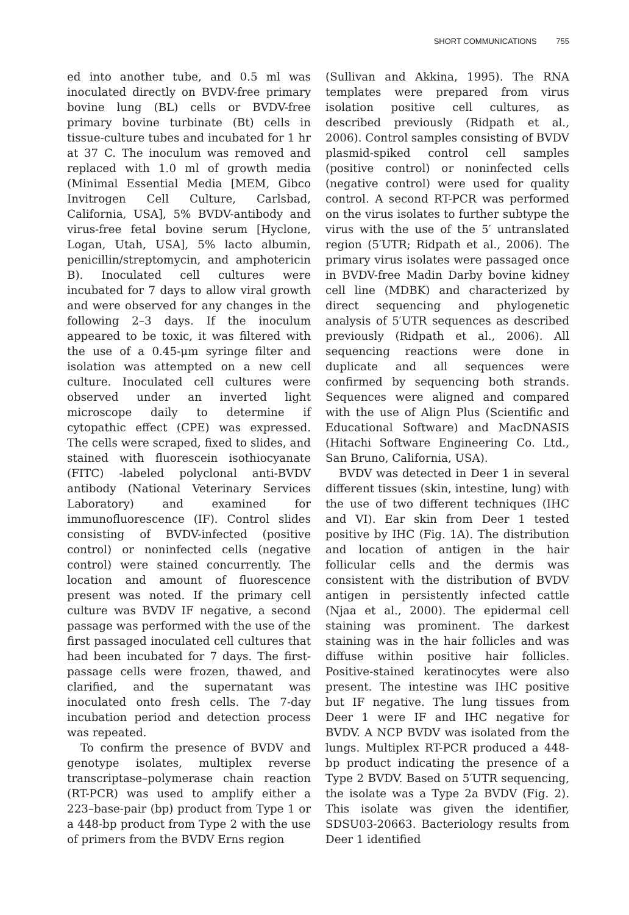SHORT COMMUNICATIONS 755
ed into another tube, and 0.5 ml was inoculated directly on BVDV-free primary bovine lung (BL) cells or BVDV-free primary bovine turbinate (Bt) cells in tissue-culture tubes and incubated for 1 hr at 37 C. The inoculum was removed and replaced with 1.0 ml of growth media (Minimal Essential Media [MEM, Gibco Invitrogen Cell Culture, Carlsbad, California, USA], 5% BVDV-antibody and virus-free fetal bovine serum [Hyclone, Logan, Utah, USA], 5% lacto albumin, penicillin/streptomycin, and amphotericin B). Inoculated cell cultures were incubated for 7 days to allow viral growth and were observed for any changes in the following 2–3 days. If the inoculum appeared to be toxic, it was filtered with the use of a 0.45-μm syringe filter and isolation was attempted on a new cell culture. Inoculated cell cultures were observed under an inverted light microscope daily to determine if cytopathic effect (CPE) was expressed. The cells were scraped, fixed to slides, and stained with fluorescein isothiocyanate (FITC) -labeled polyclonal anti-BVDV antibody (National Veterinary Services Laboratory) and examined for immunofluorescence (IF). Control slides consisting of BVDV-infected (positive control) or noninfected cells (negative control) were stained concurrently. The location and amount of fluorescence present was noted. If the primary cell culture was BVDV IF negative, a second passage was performed with the use of the first passaged inoculated cell cultures that had been incubated for 7 days. The first-passage cells were frozen, thawed, and clarified, and the supernatant was inoculated onto fresh cells. The 7-day incubation period and detection process was repeated.
To confirm the presence of BVDV and genotype isolates, multiplex reverse transcriptase–polymerase chain reaction (RT-PCR) was used to amplify either a 223–base-pair (bp) product from Type 1 or a 448-bp product from Type 2 with the use of primers from the BVDV Erns region
(Sullivan and Akkina, 1995). The RNA templates were prepared from virus isolation positive cell cultures, as described previously (Ridpath et al., 2006). Control samples consisting of BVDV plasmid-spiked control cell samples (positive control) or noninfected cells (negative control) were used for quality control. A second RT-PCR was performed on the virus isolates to further subtype the virus with the use of the 5′ untranslated region (5′UTR; Ridpath et al., 2006). The primary virus isolates were passaged once in BVDV-free Madin Darby bovine kidney cell line (MDBK) and characterized by direct sequencing and phylogenetic analysis of 5′UTR sequences as described previously (Ridpath et al., 2006). All sequencing reactions were done in duplicate and all sequences were confirmed by sequencing both strands. Sequences were aligned and compared with the use of Align Plus (Scientific and Educational Software) and MacDNASIS (Hitachi Software Engineering Co. Ltd., San Bruno, California, USA).
BVDV was detected in Deer 1 in several different tissues (skin, intestine, lung) with the use of two different techniques (IHC and VI). Ear skin from Deer 1 tested positive by IHC (Fig. 1A). The distribution and location of antigen in the hair follicular cells and the dermis was consistent with the distribution of BVDV antigen in persistently infected cattle (Njaa et al., 2000). The epidermal cell staining was prominent. The darkest staining was in the hair follicles and was diffuse within positive hair follicles. Positive-stained keratinocytes were also present. The intestine was IHC positive but IF negative. The lung tissues from Deer 1 were IF and IHC negative for BVDV. A NCP BVDV was isolated from the lungs. Multiplex RT-PCR produced a 448-bp product indicating the presence of a Type 2 BVDV. Based on 5′UTR sequencing, the isolate was a Type 2a BVDV (Fig. 2). This isolate was given the identifier, SDSU03-20663. Bacteriology results from Deer 1 identified